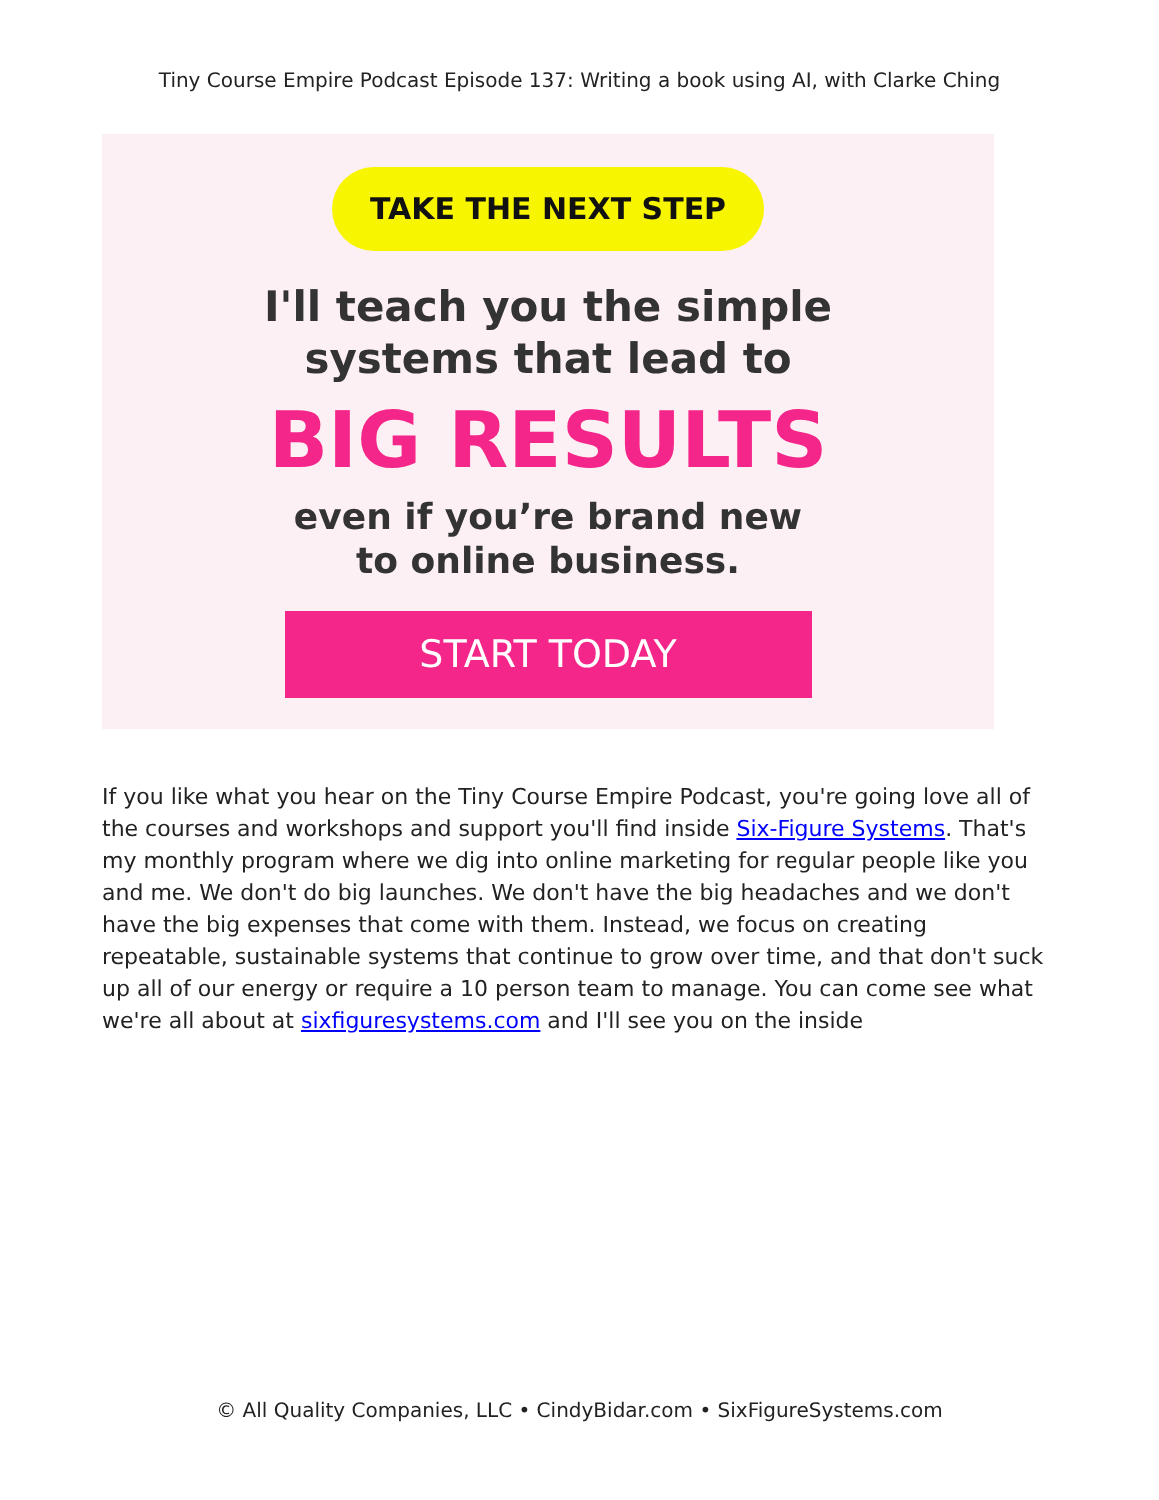Tiny Course Empire Podcast Episode 137: Writing a book using AI, with Clarke Ching
TAKE THE NEXT STEP
I'll teach you the simple
systems that lead to
BIG RESULTS
even if you’re brand new
to online business.
START TODAY
If you like what you hear on the Tiny Course Empire Podcast, you're going love all of the courses and workshops and support you'll find inside Six-Figure Systems. That's my monthly program where we dig into online marketing for regular people like you and me. We don't do big launches. We don't have the big headaches and we don't have the big expenses that come with them. Instead, we focus on creating repeatable, sustainable systems that continue to grow over time, and that don't suck up all of our energy or require a 10 person team to manage. You can come see what we're all about at sixfiguresystems.com and I'll see you on the inside
© All Quality Companies, LLC • CindyBidar.com • SixFigureSystems.com